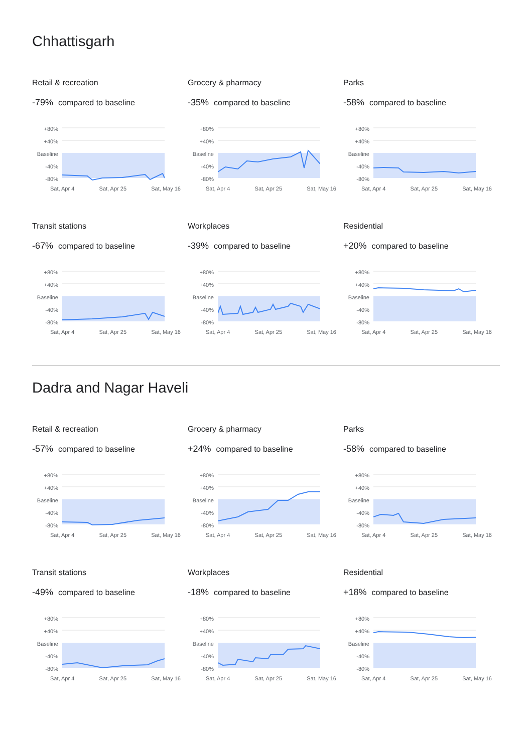Chhattisgarh
Retail & recreation
-79% compared to baseline
+80%
+40%
Baseline
-40%
-80%
Sat, Apr 4 Sat, Apr 25 Sat, May 16
Grocery & pharmacy
-35% compared to baseline
+80%
+40%
Baseline
-40%
-80%
Sat, Apr 4 Sat, Apr 25 Sat, May 16
Parks
-58% compared to baseline
+80%
+40%
Baseline
-40%
-80%
Sat, Apr 4 Sat, Apr 25 Sat, May 16
Transit stations
-67% compared to baseline
+80%
+40%
Baseline
-40%
-80%
Sat, Apr 4 Sat, Apr 25 Sat, May 16
Workplaces
-39% compared to baseline
+80%
+40%
Baseline
-40%
-80%
Sat, Apr 4 Sat, Apr 25 Sat, May 16
Residential
+20% compared to baseline
+80%
+40%
Baseline
-40%
-80%
Sat, Apr 4 Sat, Apr 25 Sat, May 16
Dadra and Nagar Haveli
Retail & recreation
-57% compared to baseline
+80%
+40%
Baseline
-40%
-80%
Sat, Apr 4 Sat, Apr 25 Sat, May 16
Grocery & pharmacy
+24% compared to baseline
+80%
+40%
Baseline
-40%
-80%
Sat, Apr 4 Sat, Apr 25 Sat, May 16
Parks
-58% compared to baseline
+80%
+40%
Baseline
-40%
-80%
Sat, Apr 4 Sat, Apr 25 Sat, May 16
Transit stations
-49% compared to baseline
+80%
+40%
Baseline
-40%
-80%
Sat, Apr 4 Sat, Apr 25 Sat, May 16
Workplaces
-18% compared to baseline
+80%
+40%
Baseline
-40%
-80%
Sat, Apr 4 Sat, Apr 25 Sat, May 16
Residential
+18% compared to baseline
+80%
+40%
Baseline
-40%
-80%
Sat, Apr 4 Sat, Apr 25 Sat, May 16